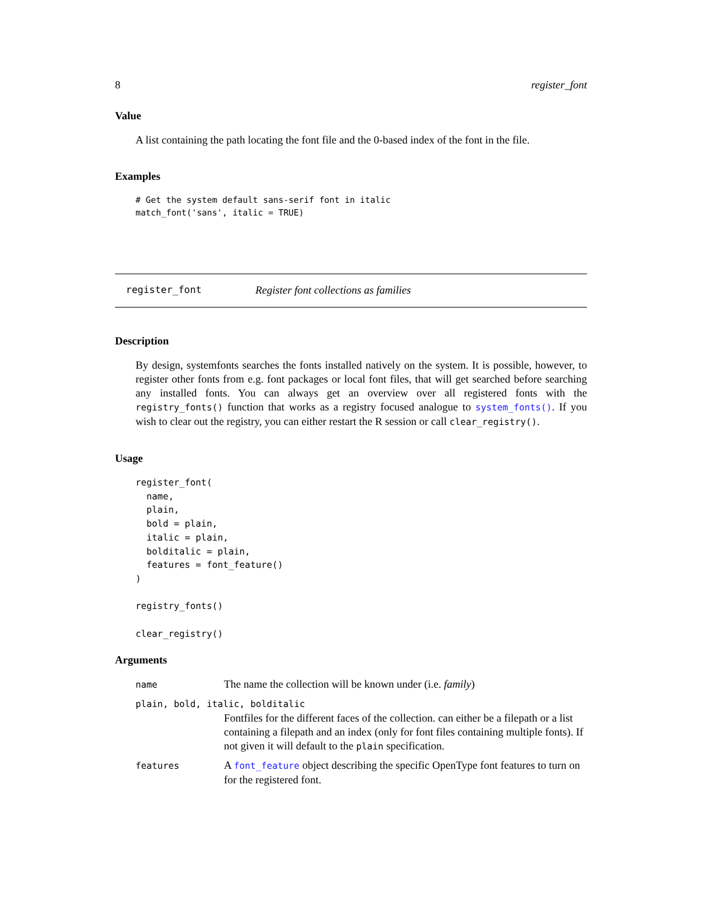8 register_font
Value
A list containing the path locating the font file and the 0-based index of the font in the file.
Examples
# Get the system default sans-serif font in italic
match_font('sans', italic = TRUE)
register_font Register font collections as families
Description
By design, systemfonts searches the fonts installed natively on the system. It is possible, however, to register other fonts from e.g. font packages or local font files, that will get searched before searching any installed fonts. You can always get an overview over all registered fonts with the registry_fonts() function that works as a registry focused analogue to system_fonts(). If you wish to clear out the registry, you can either restart the R session or call clear_registry().
Usage
register_font(
  name,
  plain,
  bold = plain,
  italic = plain,
  bolditalic = plain,
  features = font_feature()
)

registry_fonts()

clear_registry()
Arguments
| name | The name the collection will be known under (i.e. family ) |
| plain, bold, italic, bolditalic | |
| | Fontfiles for the different faces of the collection. can either be a filepath or a list containing a filepath and an index (only for font files containing multiple fonts). If not given it will default to the plain specification. |
| features | A font_feature object describing the specific OpenType font features to turn on for the registered font. |